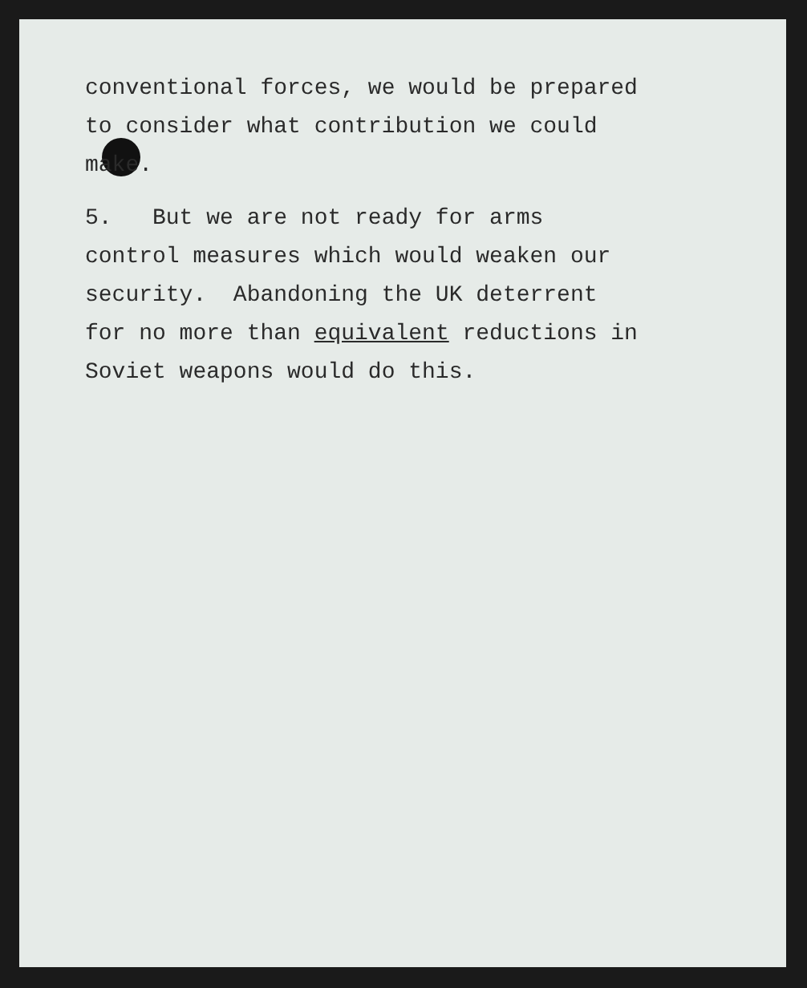conventional forces, we would be prepared
to consider what contribution we could
make.
5. But we are not ready for arms
control measures which would weaken our
security. Abandoning the UK deterrent
for no more than equivalent reductions in
Soviet weapons would do this.